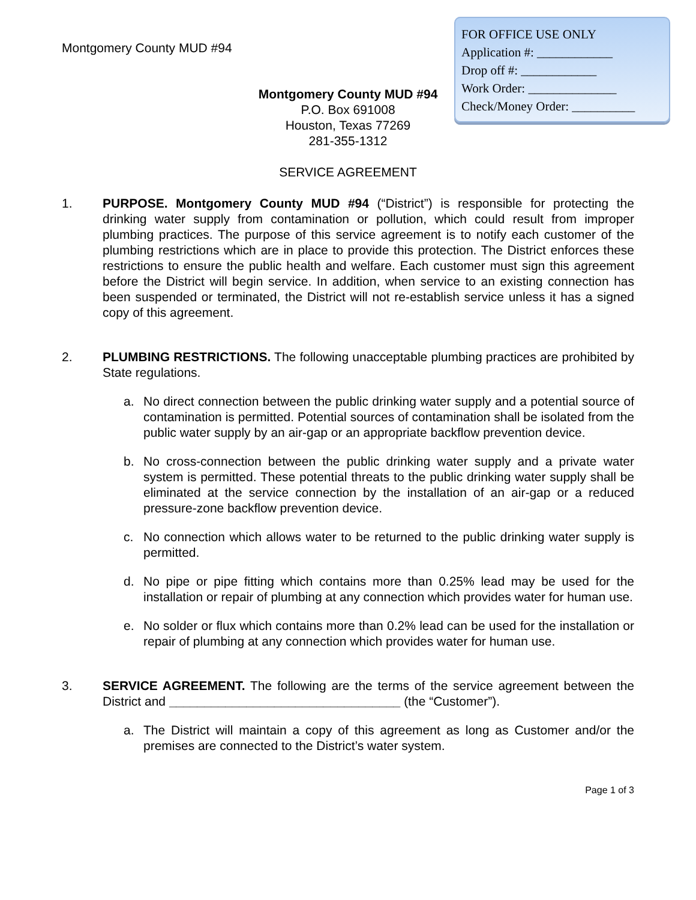Montgomery County MUD #94
FOR OFFICE USE ONLY
Application #: ____________
Drop off #: ____________
Work Order: ______________
Check/Money Order: __________
Montgomery County MUD #94
P.O. Box 691008
Houston, Texas 77269
281-355-1312
SERVICE AGREEMENT
1. PURPOSE. Montgomery County MUD #94 (“District”) is responsible for protecting the drinking water supply from contamination or pollution, which could result from improper plumbing practices. The purpose of this service agreement is to notify each customer of the plumbing restrictions which are in place to provide this protection. The District enforces these restrictions to ensure the public health and welfare. Each customer must sign this agreement before the District will begin service. In addition, when service to an existing connection has been suspended or terminated, the District will not re-establish service unless it has a signed copy of this agreement.
2. PLUMBING RESTRICTIONS. The following unacceptable plumbing practices are prohibited by State regulations.
a. No direct connection between the public drinking water supply and a potential source of contamination is permitted. Potential sources of contamination shall be isolated from the public water supply by an air-gap or an appropriate backflow prevention device.
b. No cross-connection between the public drinking water supply and a private water system is permitted. These potential threats to the public drinking water supply shall be eliminated at the service connection by the installation of an air-gap or a reduced pressure-zone backflow prevention device.
c. No connection which allows water to be returned to the public drinking water supply is permitted.
d. No pipe or pipe fitting which contains more than 0.25% lead may be used for the installation or repair of plumbing at any connection which provides water for human use.
e. No solder or flux which contains more than 0.2% lead can be used for the installation or repair of plumbing at any connection which provides water for human use.
3. SERVICE AGREEMENT. The following are the terms of the service agreement between the District and _________________________________ (the “Customer”).
a. The District will maintain a copy of this agreement as long as Customer and/or the premises are connected to the District’s water system.
Page 1 of 3